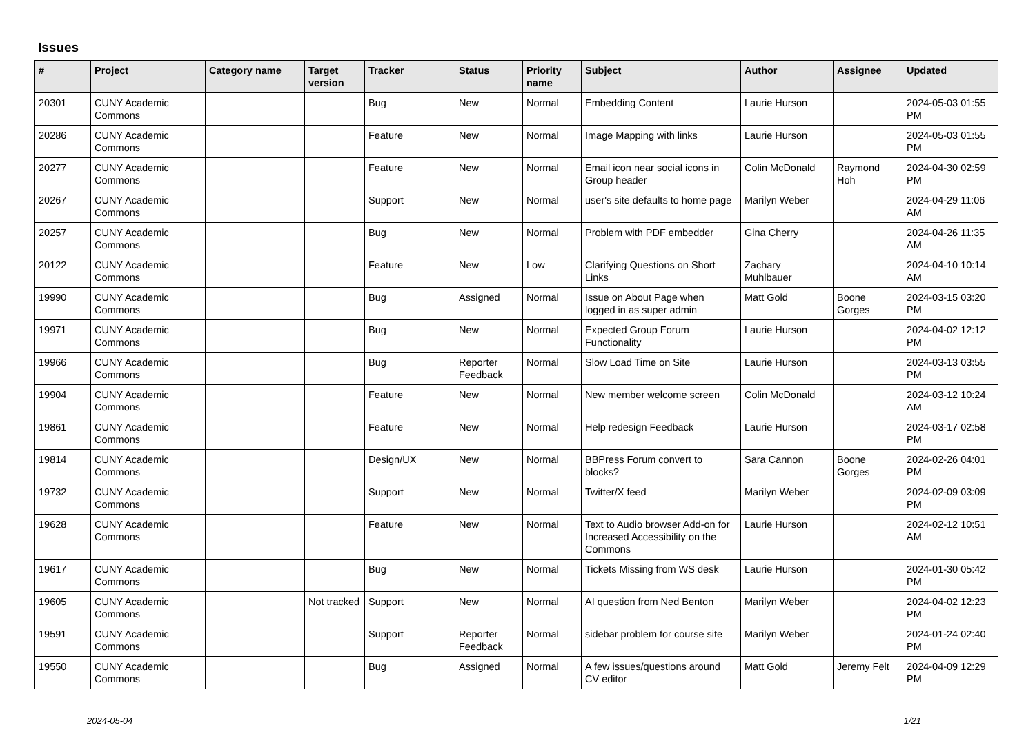Issues
| # | Project | Category name | Target version | Tracker | Status | Priority name | Subject | Author | Assignee | Updated |
| --- | --- | --- | --- | --- | --- | --- | --- | --- | --- | --- |
| 20301 | CUNY Academic Commons | | | Bug | New | Normal | Embedding Content | Laurie Hurson | | 2024-05-03 01:55 PM |
| 20286 | CUNY Academic Commons | | | Feature | New | Normal | Image Mapping with links | Laurie Hurson | | 2024-05-03 01:55 PM |
| 20277 | CUNY Academic Commons | | | Feature | New | Normal | Email icon near social icons in Group header | Colin McDonald | Raymond Hoh | 2024-04-30 02:59 PM |
| 20267 | CUNY Academic Commons | | | Support | New | Normal | user's site defaults to home page | Marilyn Weber | | 2024-04-29 11:06 AM |
| 20257 | CUNY Academic Commons | | | Bug | New | Normal | Problem with PDF embedder | Gina Cherry | | 2024-04-26 11:35 AM |
| 20122 | CUNY Academic Commons | | | Feature | New | Low | Clarifying Questions on Short Links | Zachary Muhlbauer | | 2024-04-10 10:14 AM |
| 19990 | CUNY Academic Commons | | | Bug | Assigned | Normal | Issue on About Page when logged in as super admin | Matt Gold | Boone Gorges | 2024-03-15 03:20 PM |
| 19971 | CUNY Academic Commons | | | Bug | New | Normal | Expected Group Forum Functionality | Laurie Hurson | | 2024-04-02 12:12 PM |
| 19966 | CUNY Academic Commons | | | Bug | Reporter Feedback | Normal | Slow Load Time on Site | Laurie Hurson | | 2024-03-13 03:55 PM |
| 19904 | CUNY Academic Commons | | | Feature | New | Normal | New member welcome screen | Colin McDonald | | 2024-03-12 10:24 AM |
| 19861 | CUNY Academic Commons | | | Feature | New | Normal | Help redesign Feedback | Laurie Hurson | | 2024-03-17 02:58 PM |
| 19814 | CUNY Academic Commons | | | Design/UX | New | Normal | BBPress Forum convert to blocks? | Sara Cannon | Boone Gorges | 2024-02-26 04:01 PM |
| 19732 | CUNY Academic Commons | | | Support | New | Normal | Twitter/X feed | Marilyn Weber | | 2024-02-09 03:09 PM |
| 19628 | CUNY Academic Commons | | | Feature | New | Normal | Text to Audio browser Add-on for Increased Accessibility on the Commons | Laurie Hurson | | 2024-02-12 10:51 AM |
| 19617 | CUNY Academic Commons | | | Bug | New | Normal | Tickets Missing from WS desk | Laurie Hurson | | 2024-01-30 05:42 PM |
| 19605 | CUNY Academic Commons | | Not tracked | Support | New | Normal | AI question from Ned Benton | Marilyn Weber | | 2024-04-02 12:23 PM |
| 19591 | CUNY Academic Commons | | | Support | Reporter Feedback | Normal | sidebar problem for course site | Marilyn Weber | | 2024-01-24 02:40 PM |
| 19550 | CUNY Academic Commons | | | Bug | Assigned | Normal | A few issues/questions around CV editor | Matt Gold | Jeremy Felt | 2024-04-09 12:29 PM |
2024-05-04 1/21